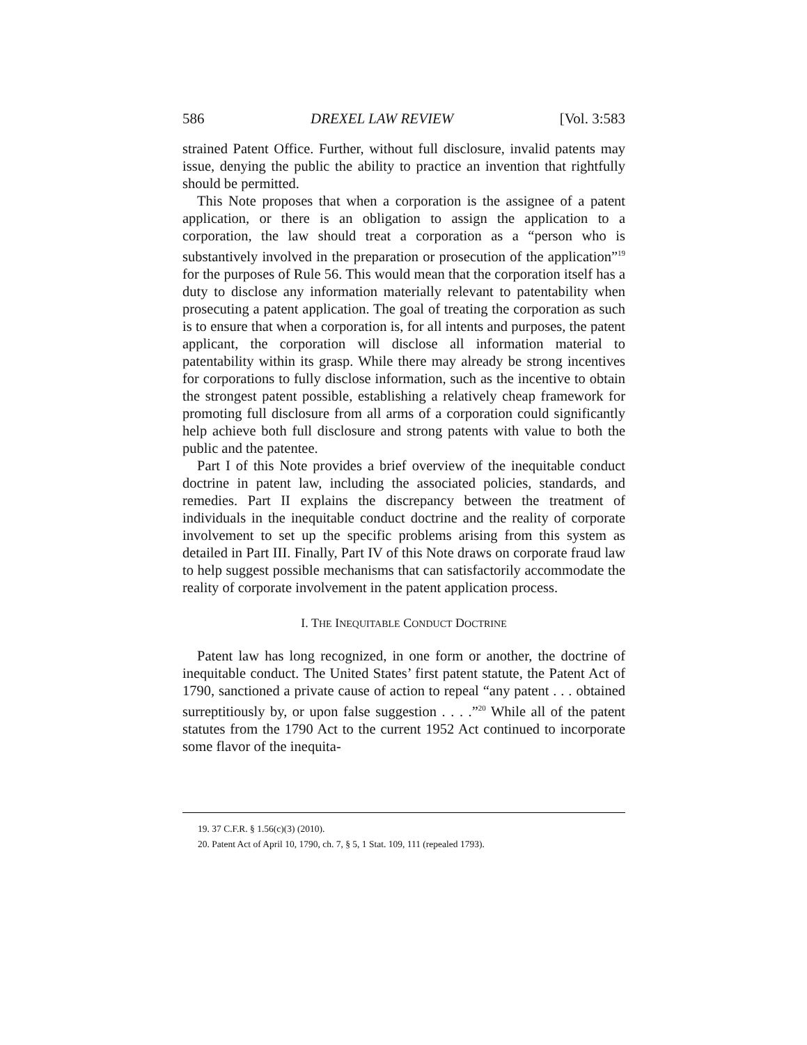586 DREXEL LAW REVIEW [Vol. 3:583
strained Patent Office. Further, without full disclosure, invalid patents may issue, denying the public the ability to practice an invention that rightfully should be permitted.
This Note proposes that when a corporation is the assignee of a patent application, or there is an obligation to assign the application to a corporation, the law should treat a corporation as a “person who is substantively involved in the preparation or prosecution of the application”<sup>19</sup> for the purposes of Rule 56. This would mean that the corporation itself has a duty to disclose any information materially relevant to patentability when prosecuting a patent application. The goal of treating the corporation as such is to ensure that when a corporation is, for all intents and purposes, the patent applicant, the corporation will disclose all information material to patentability within its grasp. While there may already be strong incentives for corporations to fully disclose information, such as the incentive to obtain the strongest patent possible, establishing a relatively cheap framework for promoting full disclosure from all arms of a corporation could significantly help achieve both full disclosure and strong patents with value to both the public and the patentee.
Part I of this Note provides a brief overview of the inequitable conduct doctrine in patent law, including the associated policies, standards, and remedies. Part II explains the discrepancy between the treatment of individuals in the inequitable conduct doctrine and the reality of corporate involvement to set up the specific problems arising from this system as detailed in Part III. Finally, Part IV of this Note draws on corporate fraud law to help suggest possible mechanisms that can satisfactorily accommodate the reality of corporate involvement in the patent application process.
I. THE INEQUITABLE CONDUCT DOCTRINE
Patent law has long recognized, in one form or another, the doctrine of inequitable conduct. The United States’ first patent statute, the Patent Act of 1790, sanctioned a private cause of action to repeal “any patent . . . obtained surreptitiously by, or upon false suggestion . . . .”<sup>20</sup> While all of the patent statutes from the 1790 Act to the current 1952 Act continued to incorporate some flavor of the inequita-
19. 37 C.F.R. § 1.56(c)(3) (2010).
20. Patent Act of April 10, 1790, ch. 7, § 5, 1 Stat. 109, 111 (repealed 1793).